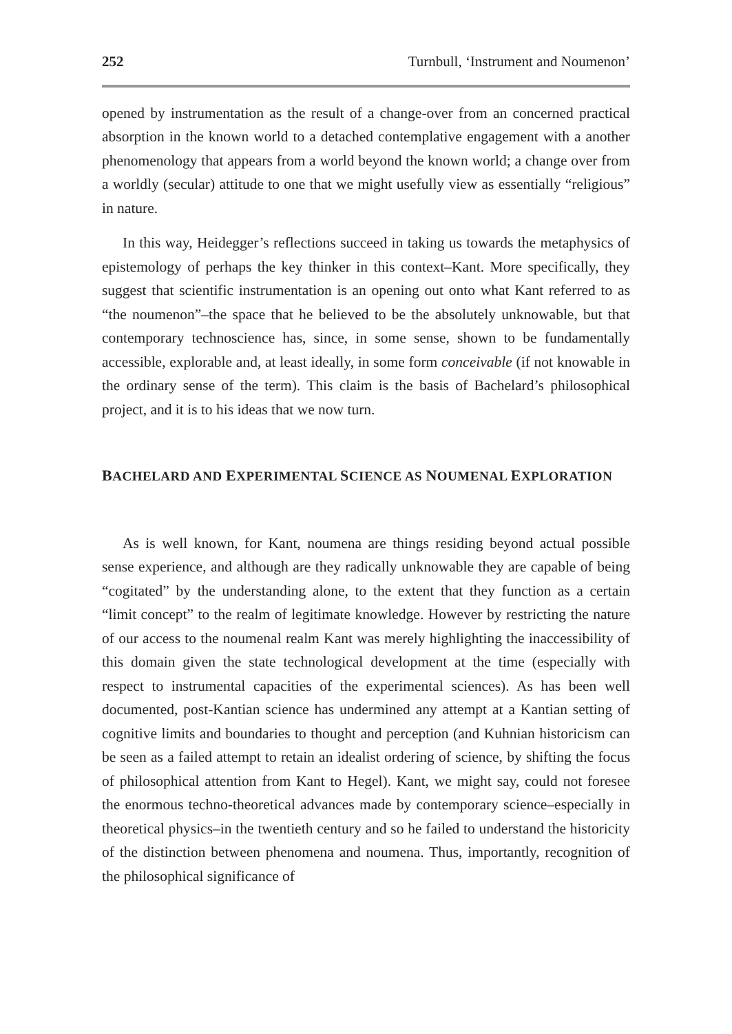252 Turnbull, ‘Instrument and Noumenon’
opened by instrumentation as the result of a change-over from an concerned practical absorption in the known world to a detached contemplative engagement with a another phenomenology that appears from a world beyond the known world; a change over from a worldly (secular) attitude to one that we might usefully view as essentially “religious” in nature.
In this way, Heidegger’s reflections succeed in taking us towards the metaphysics of epistemology of perhaps the key thinker in this context–Kant. More specifically, they suggest that scientific instrumentation is an opening out onto what Kant referred to as “the noumenon”–the space that he believed to be the absolutely unknowable, but that contemporary technoscience has, since, in some sense, shown to be fundamentally accessible, explorable and, at least ideally, in some form conceivable (if not knowable in the ordinary sense of the term). This claim is the basis of Bachelard’s philosophical project, and it is to his ideas that we now turn.
BACHELARD AND EXPERIMENTAL SCIENCE AS NOUMENAL EXPLORATION
As is well known, for Kant, noumena are things residing beyond actual possible sense experience, and although are they radically unknowable they are capable of being “cogitated” by the understanding alone, to the extent that they function as a certain “limit concept” to the realm of legitimate knowledge. However by restricting the nature of our access to the noumenal realm Kant was merely highlighting the inaccessibility of this domain given the state technological development at the time (especially with respect to instrumental capacities of the experimental sciences). As has been well documented, post-Kantian science has undermined any attempt at a Kantian setting of cognitive limits and boundaries to thought and perception (and Kuhnian historicism can be seen as a failed attempt to retain an idealist ordering of science, by shifting the focus of philosophical attention from Kant to Hegel). Kant, we might say, could not foresee the enormous techno-theoretical advances made by contemporary science–especially in theoretical physics–in the twentieth century and so he failed to understand the historicity of the distinction between phenomena and noumena. Thus, importantly, recognition of the philosophical significance of